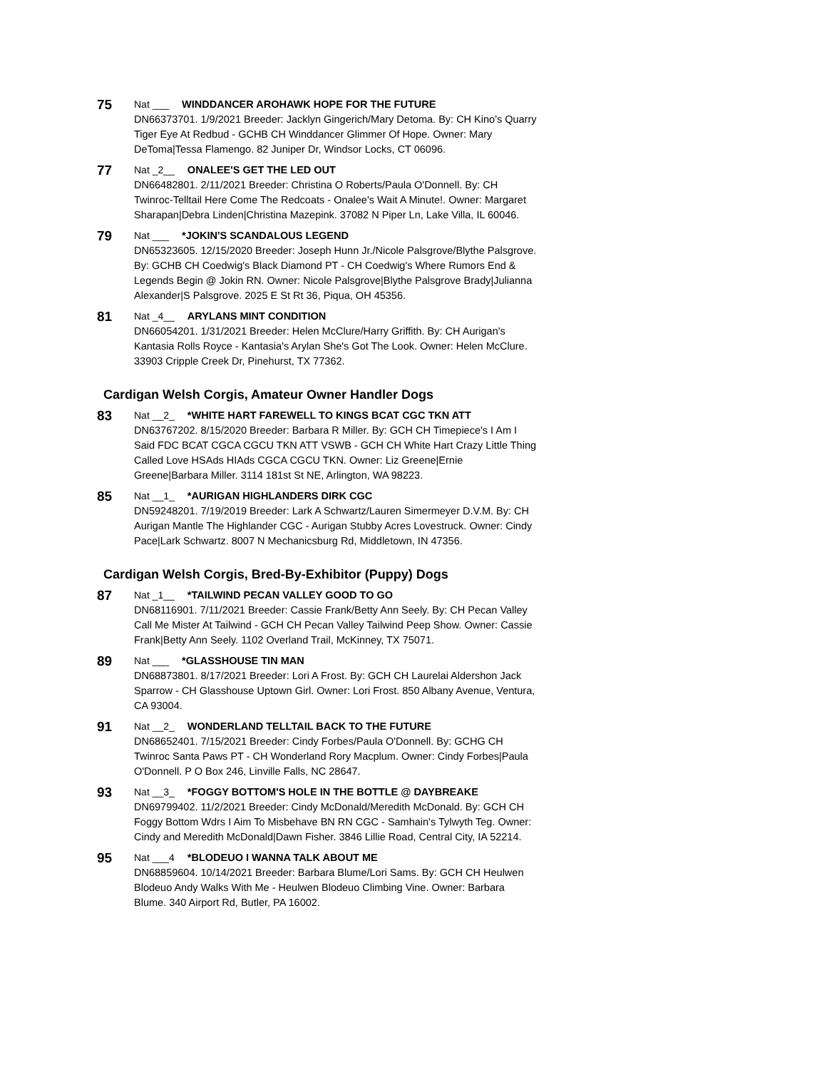75
Nat ___ WINDDANCER AROHAWK HOPE FOR THE FUTURE
DN66373701. 1/9/2021 Breeder: Jacklyn Gingerich/Mary Detoma. By: CH Kino's Quarry Tiger Eye At Redbud - GCHB CH Winddancer Glimmer Of Hope. Owner: Mary DeToma|Tessa Flamengo. 82 Juniper Dr, Windsor Locks, CT 06096.
77
Nat _2__ ONALEE'S GET THE LED OUT
DN66482801. 2/11/2021 Breeder: Christina O Roberts/Paula O'Donnell. By: CH Twinroc-Telltail Here Come The Redcoats - Onalee's Wait A Minute!. Owner: Margaret Sharapan|Debra Linden|Christina Mazepink. 37082 N Piper Ln, Lake Villa, IL 60046.
79
Nat ___ *JOKIN'S SCANDALOUS LEGEND
DN65323605. 12/15/2020 Breeder: Joseph Hunn Jr./Nicole Palsgrove/Blythe Palsgrove. By: GCHB CH Coedwig's Black Diamond PT - CH Coedwig's Where Rumors End & Legends Begin @ Jokin RN. Owner: Nicole Palsgrove|Blythe Palsgrove Brady|Julianna Alexander|S Palsgrove. 2025 E St Rt 36, Piqua, OH 45356.
81
Nat _4__ ARYLANS MINT CONDITION
DN66054201. 1/31/2021 Breeder: Helen McClure/Harry Griffith. By: CH Aurigan's Kantasia Rolls Royce - Kantasia's Arylan She's Got The Look. Owner: Helen McClure. 33903 Cripple Creek Dr, Pinehurst, TX 77362.
Cardigan Welsh Corgis, Amateur Owner Handler Dogs
83
Nat __2_ *WHITE HART FAREWELL TO KINGS BCAT CGC TKN ATT
DN63767202. 8/15/2020 Breeder: Barbara R Miller. By: GCH CH Timepiece's I Am I Said FDC BCAT CGCA CGCU TKN ATT VSWB - GCH CH White Hart Crazy Little Thing Called Love HSAds HIAds CGCA CGCU TKN. Owner: Liz Greene|Ernie Greene|Barbara Miller. 3114 181st St NE, Arlington, WA 98223.
85
Nat __1_ *AURIGAN HIGHLANDERS DIRK CGC
DN59248201. 7/19/2019 Breeder: Lark A Schwartz/Lauren Simermeyer D.V.M. By: CH Aurigan Mantle The Highlander CGC - Aurigan Stubby Acres Lovestruck. Owner: Cindy Pace|Lark Schwartz. 8007 N Mechanicsburg Rd, Middletown, IN 47356.
Cardigan Welsh Corgis, Bred-By-Exhibitor (Puppy) Dogs
87
Nat _1__ *TAILWIND PECAN VALLEY GOOD TO GO
DN68116901. 7/11/2021 Breeder: Cassie Frank/Betty Ann Seely. By: CH Pecan Valley Call Me Mister At Tailwind - GCH CH Pecan Valley Tailwind Peep Show. Owner: Cassie Frank|Betty Ann Seely. 1102 Overland Trail, McKinney, TX 75071.
89
Nat ___ *GLASSHOUSE TIN MAN
DN68873801. 8/17/2021 Breeder: Lori A Frost. By: GCH CH Laurelai Aldershon Jack Sparrow - CH Glasshouse Uptown Girl. Owner: Lori Frost. 850 Albany Avenue, Ventura, CA 93004.
91
Nat __2_ WONDERLAND TELLTAIL BACK TO THE FUTURE
DN68652401. 7/15/2021 Breeder: Cindy Forbes/Paula O'Donnell. By: GCHG CH Twinroc Santa Paws PT - CH Wonderland Rory Macplum. Owner: Cindy Forbes|Paula O'Donnell. P O Box 246, Linville Falls, NC 28647.
93
Nat __3_ *FOGGY BOTTOM'S HOLE IN THE BOTTLE @ DAYBREAKE
DN69799402. 11/2/2021 Breeder: Cindy McDonald/Meredith McDonald. By: GCH CH Foggy Bottom Wdrs I Aim To Misbehave BN RN CGC - Samhain's Tylwyth Teg. Owner: Cindy and Meredith McDonald|Dawn Fisher. 3846 Lillie Road, Central City, IA 52214.
95
Nat ___4 *BLODEUO I WANNA TALK ABOUT ME
DN68859604. 10/14/2021 Breeder: Barbara Blume/Lori Sams. By: GCH CH Heulwen Blodeuo Andy Walks With Me - Heulwen Blodeuo Climbing Vine. Owner: Barbara Blume. 340 Airport Rd, Butler, PA 16002.